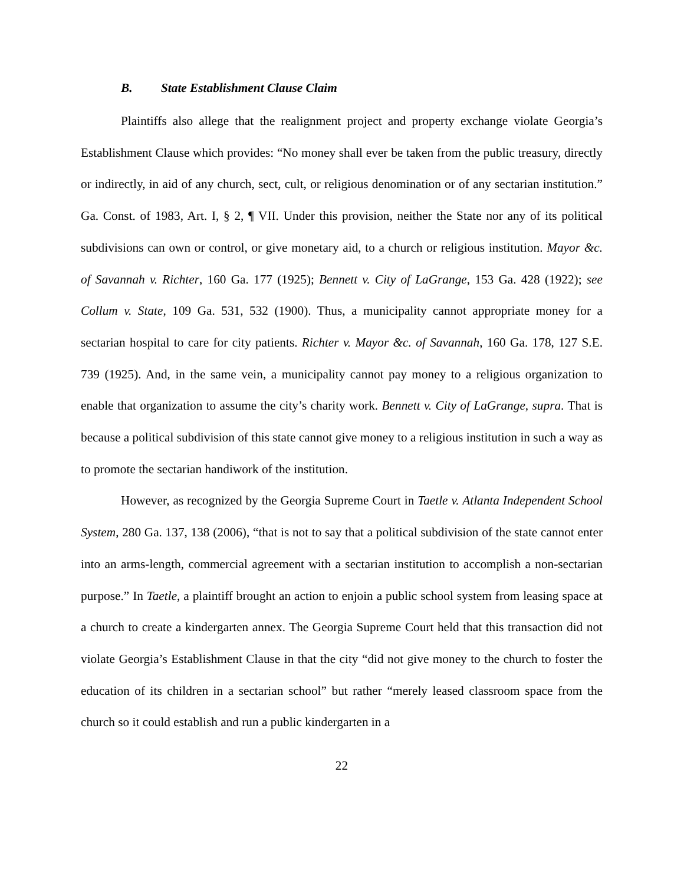B. State Establishment Clause Claim
Plaintiffs also allege that the realignment project and property exchange violate Georgia’s Establishment Clause which provides: “No money shall ever be taken from the public treasury, directly or indirectly, in aid of any church, sect, cult, or religious denomination or of any sectarian institution.” Ga. Const. of 1983, Art. I, § 2, ¶ VII. Under this provision, neither the State nor any of its political subdivisions can own or control, or give monetary aid, to a church or religious institution. Mayor &c. of Savannah v. Richter, 160 Ga. 177 (1925); Bennett v. City of LaGrange, 153 Ga. 428 (1922); see Collum v. State, 109 Ga. 531, 532 (1900). Thus, a municipality cannot appropriate money for a sectarian hospital to care for city patients. Richter v. Mayor &c. of Savannah, 160 Ga. 178, 127 S.E. 739 (1925). And, in the same vein, a municipality cannot pay money to a religious organization to enable that organization to assume the city’s charity work. Bennett v. City of LaGrange, supra. That is because a political subdivision of this state cannot give money to a religious institution in such a way as to promote the sectarian handiwork of the institution.
However, as recognized by the Georgia Supreme Court in Taetle v. Atlanta Independent School System, 280 Ga. 137, 138 (2006), “that is not to say that a political subdivision of the state cannot enter into an arms-length, commercial agreement with a sectarian institution to accomplish a non-sectarian purpose.” In Taetle, a plaintiff brought an action to enjoin a public school system from leasing space at a church to create a kindergarten annex. The Georgia Supreme Court held that this transaction did not violate Georgia’s Establishment Clause in that the city “did not give money to the church to foster the education of its children in a sectarian school” but rather “merely leased classroom space from the church so it could establish and run a public kindergarten in a
22